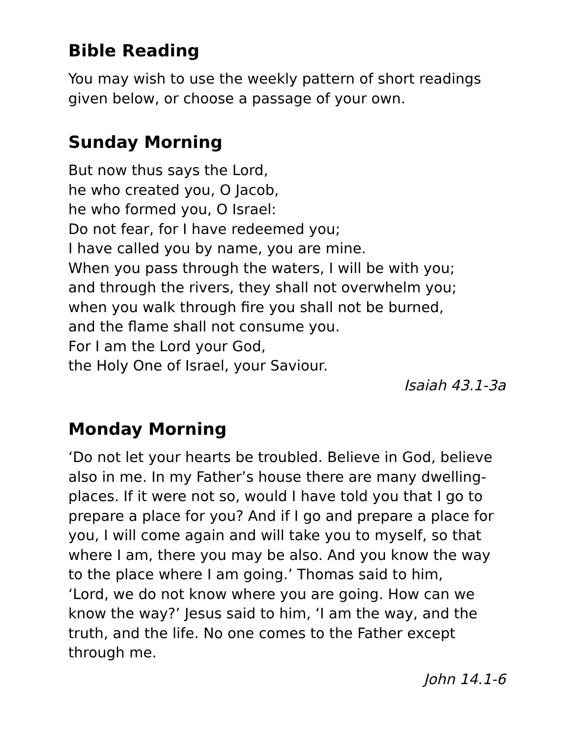Bible Reading
You may wish to use the weekly pattern of short readings given below, or choose a passage of your own.
Sunday Morning
But now thus says the Lord,
he who created you, O Jacob,
he who formed you, O Israel:
Do not fear, for I have redeemed you;
I have called you by name, you are mine.
When you pass through the waters, I will be with you;
and through the rivers, they shall not overwhelm you;
when you walk through fire you shall not be burned,
and the flame shall not consume you.
For I am the Lord your God,
the Holy One of Israel, your Saviour.
Isaiah 43.1-3a
Monday Morning
‘Do not let your hearts be troubled. Believe in God, believe also in me. In my Father’s house there are many dwelling-places. If it were not so, would I have told you that I go to prepare a place for you? And if I go and prepare a place for you, I will come again and will take you to myself, so that where I am, there you may be also. And you know the way to the place where I am going.’ Thomas said to him,
‘Lord, we do not know where you are going. How can we know the way?’ Jesus said to him, ‘I am the way, and the truth, and the life. No one comes to the Father except through me.
John 14.1-6